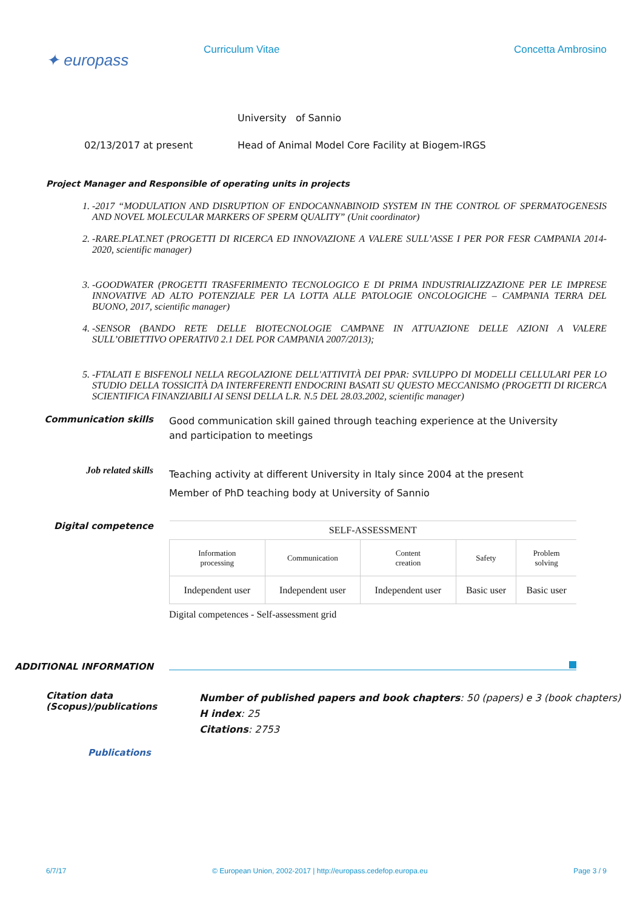✦ europass
Curriculum Vitae Concetta Ambrosino
University of Sannio
02/13/2017 at present Head of Animal Model Core Facility at Biogem-IRGS
Project Manager and Responsible of operating units in projects
1. -2017 “MODULATION AND DISRUPTION OF ENDOCANNABINOID SYSTEM IN THE CONTROL OF SPERMATOGENESIS AND NOVEL MOLECULAR MARKERS OF SPERM QUALITY” (Unit coordinator)
2. -RARE.PLAT.NET (PROGETTI DI RICERCA ED INNOVAZIONE A VALERE SULL’ASSE I PER POR FESR CAMPANIA 2014-2020, scientific manager)
3. -GOODWATER (PROGETTI TRASFERIMENTO TECNOLOGICO E DI PRIMA INDUSTRIALIZZAZIONE PER LE IMPRESE INNOVATIVE AD ALTO POTENZIALE PER LA LOTTA ALLE PATOLOGIE ONCOLOGICHE – CAMPANIA TERRA DEL BUONO, 2017, scientific manager)
4. -SENSOR (BANDO RETE DELLE BIOTECNOLOGIE CAMPANE IN ATTUAZIONE DELLE AZIONI A VALERE SULL’OBIETTIVO OPERATIV0 2.1 DEL POR CAMPANIA 2007/2013);
5. -FTALATI E BISFENOLI NELLA REGOLAZIONE DELL'ATTIVITÀ DEI PPAR: SVILUPPO DI MODELLI CELLULARI PER LO STUDIO DELLA TOSSICITÀ DA INTERFERENTI ENDOCRINI BASATI SU QUESTO MECCANISMO (PROGETTI DI RICERCA SCIENTIFICA FINANZIABILI AI SENSI DELLA L.R. N.5 DEL 28.03.2002, scientific manager)
Communication skills
Good communication skill gained through teaching experience at the University and participation to meetings
Job related skills
Teaching activity at different University in Italy since 2004 at the present
Member of PhD teaching body at University of Sannio
Digital competence
| SELF-ASSESSMENT | | | | |
| Information processing | Communication | Content creation | Safety | Problem solving |
| Independent user | Independent user | Independent user | Basic user | Basic user |
Digital competences - Self-assessment grid
ADDITIONAL INFORMATION
Citation data (Scopus)/publications
Number of published papers and book chapters: 50 (papers) e 3 (book chapters)
H index: 25
Citations: 2753
Publications
6/7/17 © European Union, 2002-2017 | http://europass.cedefop.europa.eu Page 3 / 9